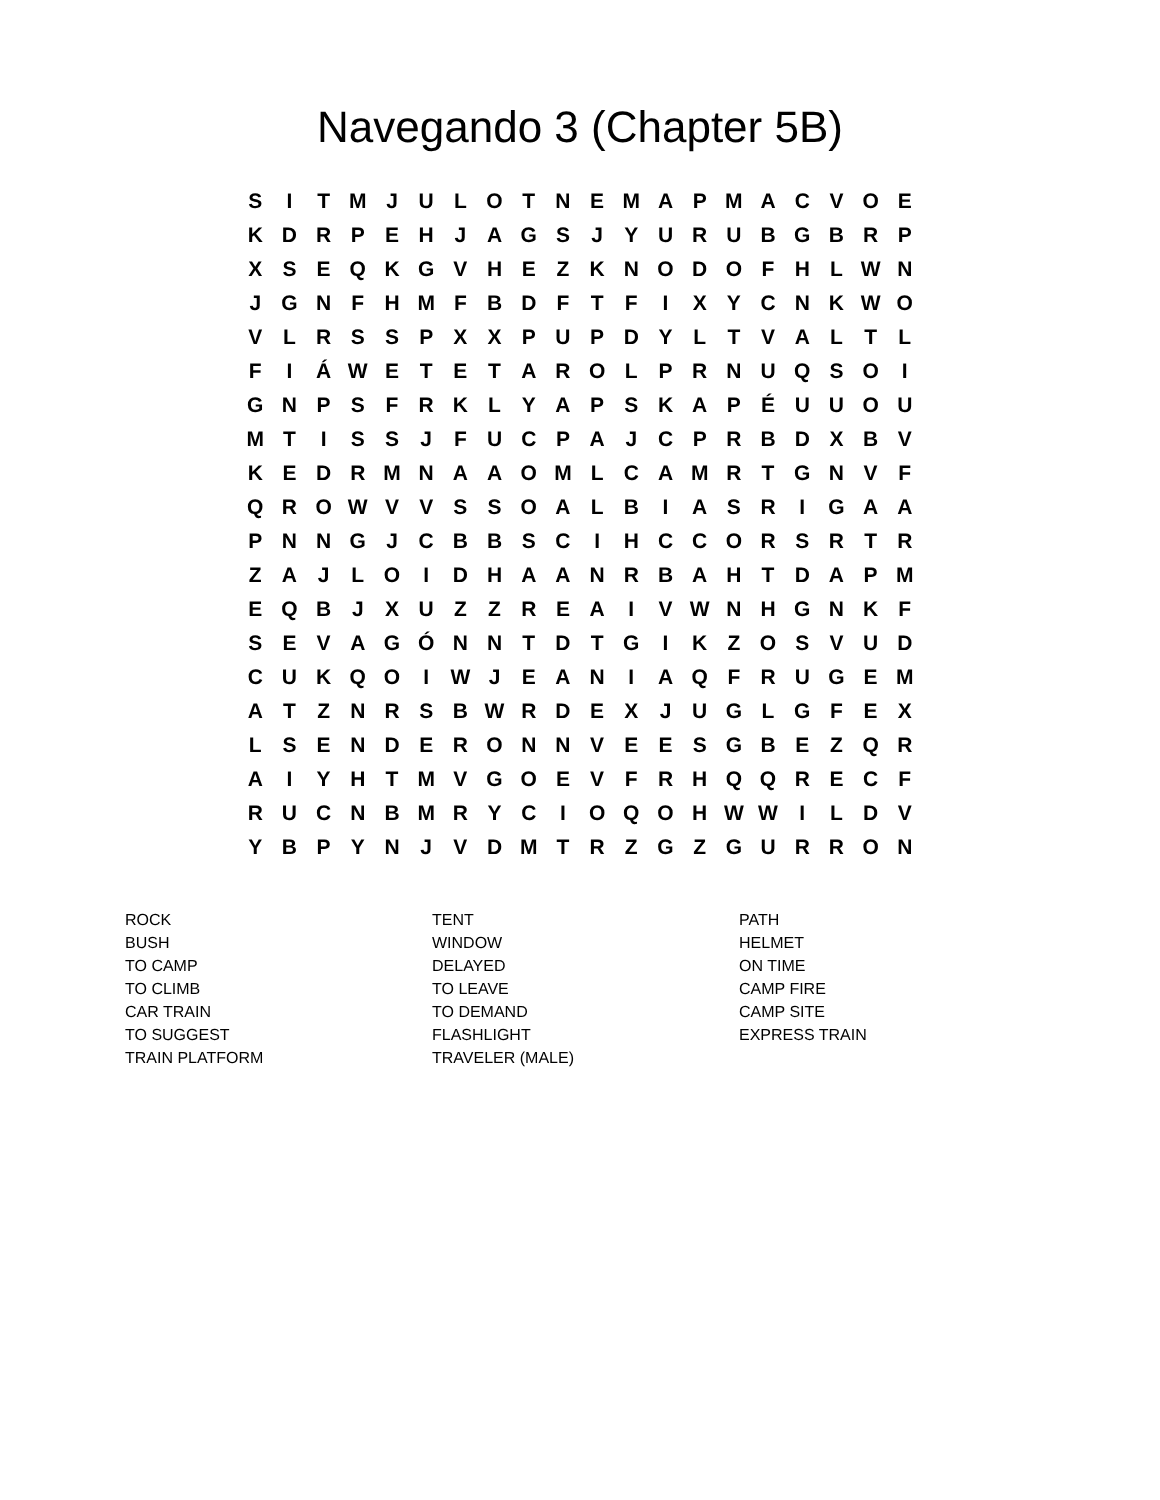Navegando 3 (Chapter 5B)
| S | I | T | M | J | U | L | O | T | N | E | M | A | P | M | A | C | V | O | E |
| K | D | R | P | E | H | J | A | G | S | J | Y | U | R | U | B | G | B | R | P |
| X | S | E | Q | K | G | V | H | E | Z | K | N | O | D | O | F | H | L | W | N |
| J | G | N | F | H | M | F | B | D | F | T | F | I | X | Y | C | N | K | W | O |
| V | L | R | S | S | P | X | X | P | U | P | D | Y | L | T | V | A | L | T | L |
| F | I | Á | W | E | T | E | T | A | R | O | L | P | R | N | U | Q | S | O | I |
| G | N | P | S | F | R | K | L | Y | A | P | S | K | A | P | É | U | U | O | U |
| M | T | I | S | S | J | F | U | C | P | A | J | C | P | R | B | D | X | B | V |
| K | E | D | R | M | N | A | A | O | M | L | C | A | M | R | T | G | N | V | F |
| Q | R | O | W | V | V | S | S | O | A | L | B | I | A | S | R | I | G | A | A |
| P | N | N | G | J | C | B | B | S | C | I | H | C | C | O | R | S | R | T | R |
| Z | A | J | L | O | I | D | H | A | A | N | R | B | A | H | T | D | A | P | M |
| E | Q | B | J | X | U | Z | Z | R | E | A | I | V | W | N | H | G | N | K | F |
| S | E | V | A | G | Ó | N | N | T | D | T | G | I | K | Z | O | S | V | U | D |
| C | U | K | Q | O | I | W | J | E | A | N | I | A | Q | F | R | U | G | E | M |
| A | T | Z | N | R | S | B | W | R | D | E | X | J | U | G | L | G | F | E | X |
| L | S | E | N | D | E | R | O | N | N | V | E | E | S | G | B | E | Z | Q | R |
| A | I | Y | H | T | M | V | G | O | E | V | F | R | H | Q | Q | R | E | C | F |
| R | U | C | N | B | M | R | Y | C | I | O | Q | O | H | W | W | I | L | D | V |
| Y | B | P | Y | N | J | V | D | M | T | R | Z | G | Z | G | U | R | R | O | N |
| ROCK | TENT | PATH |
| BUSH | WINDOW | HELMET |
| TO CAMP | DELAYED | ON TIME |
| TO CLIMB | TO LEAVE | CAMP FIRE |
| CAR TRAIN | TO DEMAND | CAMP SITE |
| TO SUGGEST | FLASHLIGHT | EXPRESS TRAIN |
| TRAIN PLATFORM | TRAVELER (MALE) | |